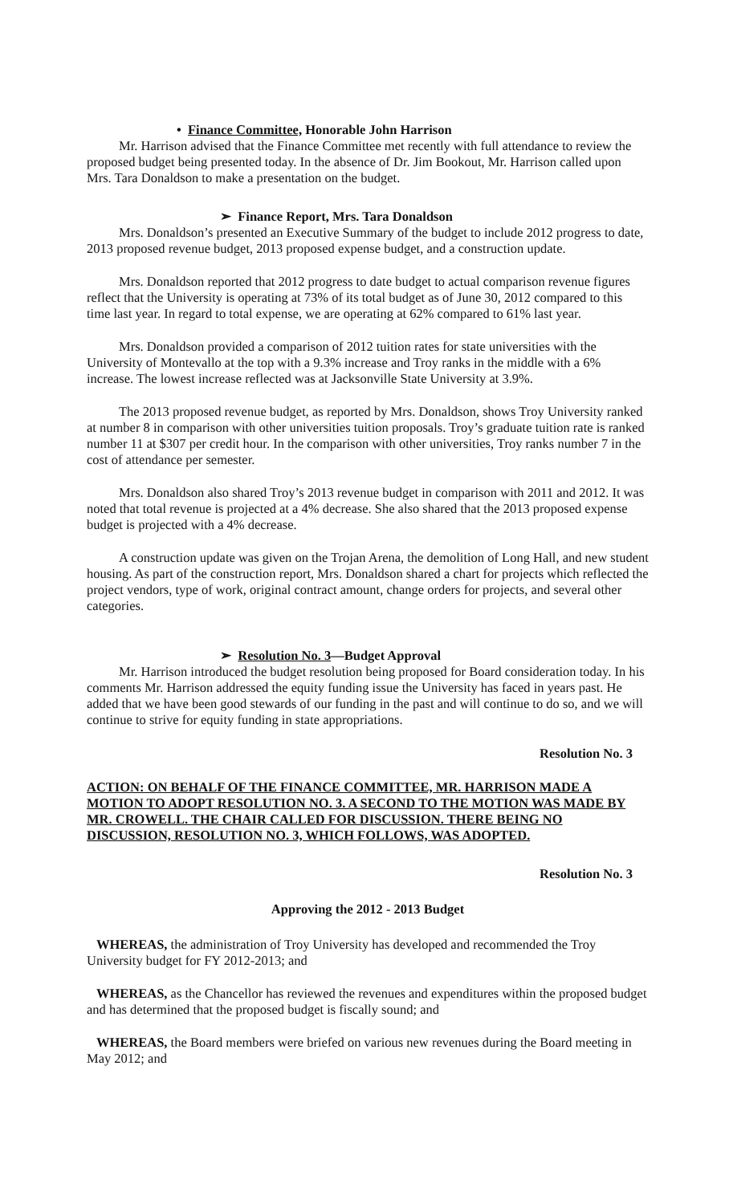• Finance Committee, Honorable John Harrison
Mr. Harrison advised that the Finance Committee met recently with full attendance to review the proposed budget being presented today. In the absence of Dr. Jim Bookout, Mr. Harrison called upon Mrs. Tara Donaldson to make a presentation on the budget.
➢ Finance Report, Mrs. Tara Donaldson
Mrs. Donaldson’s presented an Executive Summary of the budget to include 2012 progress to date, 2013 proposed revenue budget, 2013 proposed expense budget, and a construction update.
Mrs. Donaldson reported that 2012 progress to date budget to actual comparison revenue figures reflect that the University is operating at 73% of its total budget as of June 30, 2012 compared to this time last year. In regard to total expense, we are operating at 62% compared to 61% last year.
Mrs. Donaldson provided a comparison of 2012 tuition rates for state universities with the University of Montevallo at the top with a 9.3% increase and Troy ranks in the middle with a 6% increase. The lowest increase reflected was at Jacksonville State University at 3.9%.
The 2013 proposed revenue budget, as reported by Mrs. Donaldson, shows Troy University ranked at number 8 in comparison with other universities tuition proposals. Troy’s graduate tuition rate is ranked number 11 at $307 per credit hour. In the comparison with other universities, Troy ranks number 7 in the cost of attendance per semester.
Mrs. Donaldson also shared Troy’s 2013 revenue budget in comparison with 2011 and 2012. It was noted that total revenue is projected at a 4% decrease. She also shared that the 2013 proposed expense budget is projected with a 4% decrease.
A construction update was given on the Trojan Arena, the demolition of Long Hall, and new student housing. As part of the construction report, Mrs. Donaldson shared a chart for projects which reflected the project vendors, type of work, original contract amount, change orders for projects, and several other categories.
➢ Resolution No. 3—Budget Approval
Mr. Harrison introduced the budget resolution being proposed for Board consideration today. In his comments Mr. Harrison addressed the equity funding issue the University has faced in years past. He added that we have been good stewards of our funding in the past and will continue to do so, and we will continue to strive for equity funding in state appropriations.
Resolution No. 3
ACTION: ON BEHALF OF THE FINANCE COMMITTEE, MR. HARRISON MADE A MOTION TO ADOPT RESOLUTION NO. 3. A SECOND TO THE MOTION WAS MADE BY MR. CROWELL. THE CHAIR CALLED FOR DISCUSSION. THERE BEING NO DISCUSSION, RESOLUTION NO. 3, WHICH FOLLOWS, WAS ADOPTED.
Resolution No. 3
Approving the 2012 - 2013 Budget
WHEREAS, the administration of Troy University has developed and recommended the Troy University budget for FY 2012-2013; and
WHEREAS, as the Chancellor has reviewed the revenues and expenditures within the proposed budget and has determined that the proposed budget is fiscally sound; and
WHEREAS, the Board members were briefed on various new revenues during the Board meeting in May 2012; and